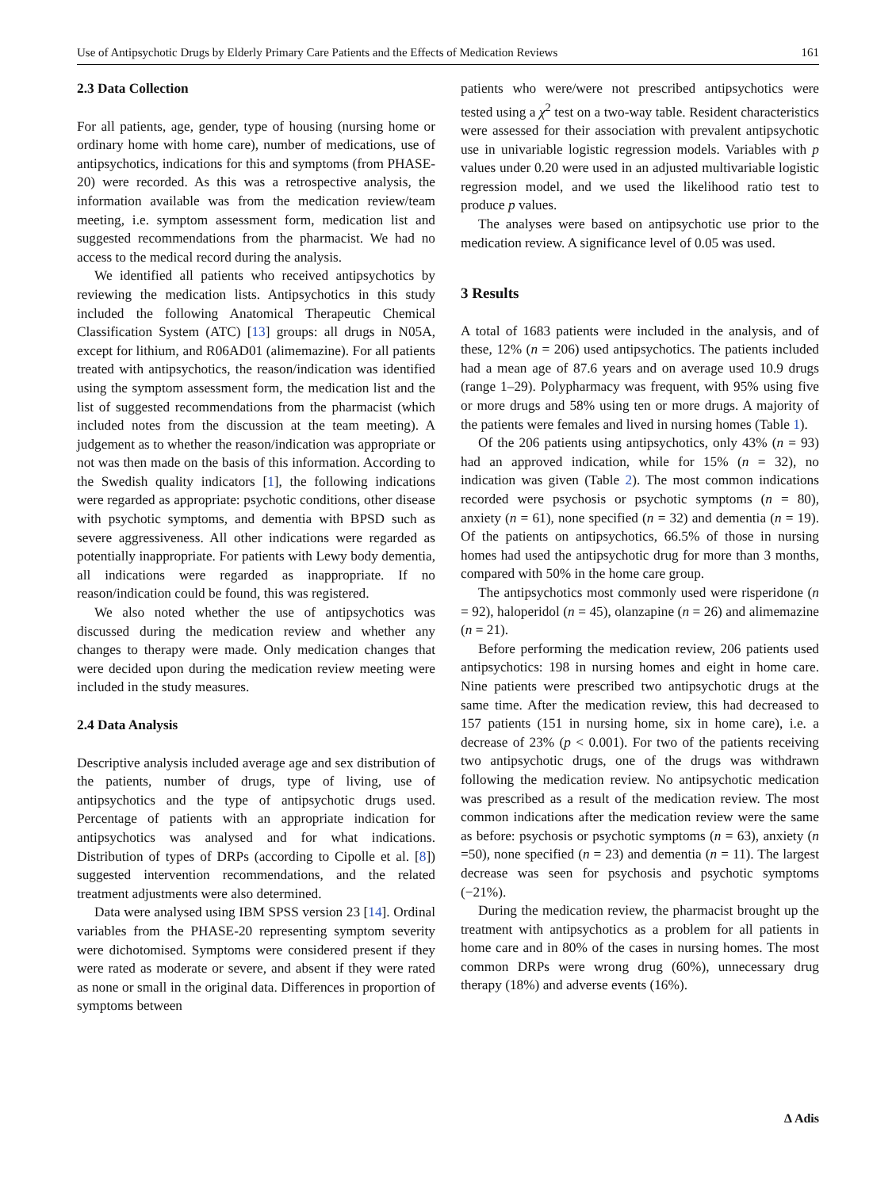Use of Antipsychotic Drugs by Elderly Primary Care Patients and the Effects of Medication Reviews 161
2.3 Data Collection
For all patients, age, gender, type of housing (nursing home or ordinary home with home care), number of medications, use of antipsychotics, indications for this and symptoms (from PHASE-20) were recorded. As this was a retrospective analysis, the information available was from the medication review/team meeting, i.e. symptom assessment form, medication list and suggested recommendations from the pharmacist. We had no access to the medical record during the analysis.
We identified all patients who received antipsychotics by reviewing the medication lists. Antipsychotics in this study included the following Anatomical Therapeutic Chemical Classification System (ATC) [13] groups: all drugs in N05A, except for lithium, and R06AD01 (alimemazine). For all patients treated with antipsychotics, the reason/indication was identified using the symptom assessment form, the medication list and the list of suggested recommendations from the pharmacist (which included notes from the discussion at the team meeting). A judgement as to whether the reason/indication was appropriate or not was then made on the basis of this information. According to the Swedish quality indicators [1], the following indications were regarded as appropriate: psychotic conditions, other disease with psychotic symptoms, and dementia with BPSD such as severe aggressiveness. All other indications were regarded as potentially inappropriate. For patients with Lewy body dementia, all indications were regarded as inappropriate. If no reason/indication could be found, this was registered.
We also noted whether the use of antipsychotics was discussed during the medication review and whether any changes to therapy were made. Only medication changes that were decided upon during the medication review meeting were included in the study measures.
2.4 Data Analysis
Descriptive analysis included average age and sex distribution of the patients, number of drugs, type of living, use of antipsychotics and the type of antipsychotic drugs used. Percentage of patients with an appropriate indication for antipsychotics was analysed and for what indications. Distribution of types of DRPs (according to Cipolle et al. [8]) suggested intervention recommendations, and the related treatment adjustments were also determined.
Data were analysed using IBM SPSS version 23 [14]. Ordinal variables from the PHASE-20 representing symptom severity were dichotomised. Symptoms were considered present if they were rated as moderate or severe, and absent if they were rated as none or small in the original data. Differences in proportion of symptoms between
patients who were/were not prescribed antipsychotics were tested using a χ<sup>2</sup> test on a two-way table. Resident characteristics were assessed for their association with prevalent antipsychotic use in univariable logistic regression models. Variables with p values under 0.20 were used in an adjusted multivariable logistic regression model, and we used the likelihood ratio test to produce p values.
The analyses were based on antipsychotic use prior to the medication review. A significance level of 0.05 was used.
3 Results
A total of 1683 patients were included in the analysis, and of these, 12% (n = 206) used antipsychotics. The patients included had a mean age of 87.6 years and on average used 10.9 drugs (range 1–29). Polypharmacy was frequent, with 95% using five or more drugs and 58% using ten or more drugs. A majority of the patients were females and lived in nursing homes (Table 1).
Of the 206 patients using antipsychotics, only 43% (n = 93) had an approved indication, while for 15% (n = 32), no indication was given (Table 2). The most common indications recorded were psychosis or psychotic symptoms (n = 80), anxiety (n = 61), none specified (n = 32) and dementia (n = 19). Of the patients on antipsychotics, 66.5% of those in nursing homes had used the antipsychotic drug for more than 3 months, compared with 50% in the home care group.
The antipsychotics most commonly used were risperidone (n = 92), haloperidol (n = 45), olanzapine (n = 26) and alimemazine (n = 21).
Before performing the medication review, 206 patients used antipsychotics: 198 in nursing homes and eight in home care. Nine patients were prescribed two antipsychotic drugs at the same time. After the medication review, this had decreased to 157 patients (151 in nursing home, six in home care), i.e. a decrease of 23% (p < 0.001). For two of the patients receiving two antipsychotic drugs, one of the drugs was withdrawn following the medication review. No antipsychotic medication was prescribed as a result of the medication review. The most common indications after the medication review were the same as before: psychosis or psychotic symptoms (n = 63), anxiety (n =50), none specified (n = 23) and dementia (n = 11). The largest decrease was seen for psychosis and psychotic symptoms (−21%).
During the medication review, the pharmacist brought up the treatment with antipsychotics as a problem for all patients in home care and in 80% of the cases in nursing homes. The most common DRPs were wrong drug (60%), unnecessary drug therapy (18%) and adverse events (16%).
∆ Adis